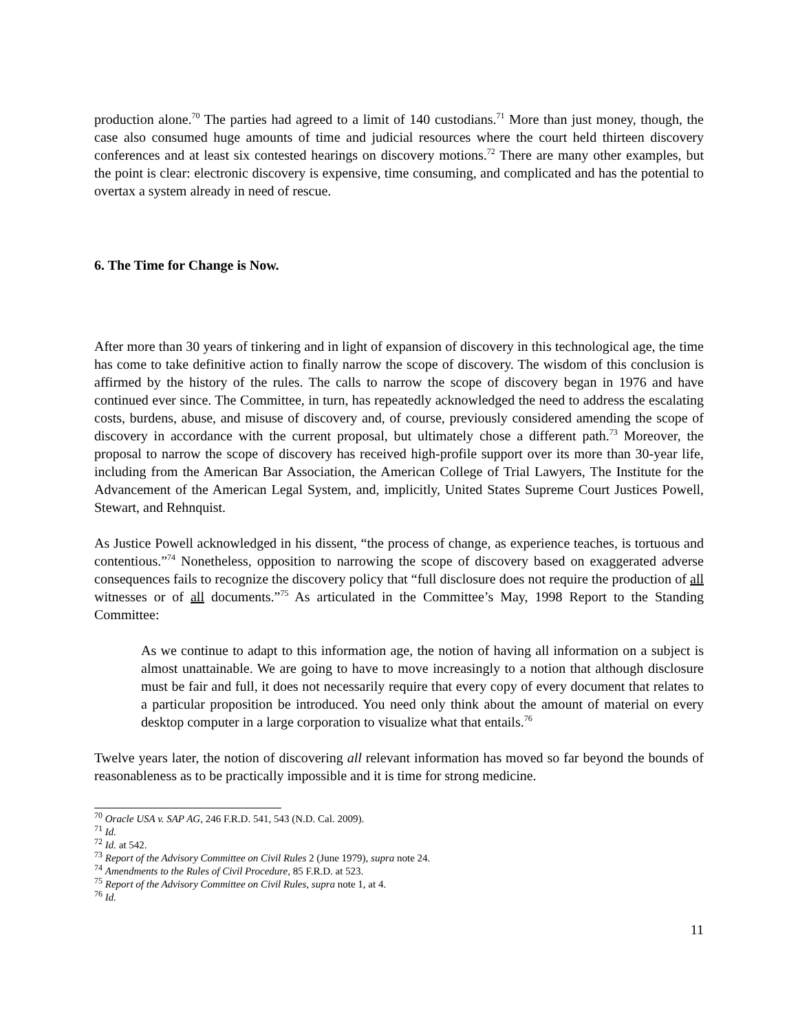production alone.<sup>70</sup> The parties had agreed to a limit of 140 custodians.<sup>71</sup> More than just money, though, the case also consumed huge amounts of time and judicial resources where the court held thirteen discovery conferences and at least six contested hearings on discovery motions.<sup>72</sup> There are many other examples, but the point is clear: electronic discovery is expensive, time consuming, and complicated and has the potential to overtax a system already in need of rescue.
6. The Time for Change is Now.
After more than 30 years of tinkering and in light of expansion of discovery in this technological age, the time has come to take definitive action to finally narrow the scope of discovery. The wisdom of this conclusion is affirmed by the history of the rules. The calls to narrow the scope of discovery began in 1976 and have continued ever since. The Committee, in turn, has repeatedly acknowledged the need to address the escalating costs, burdens, abuse, and misuse of discovery and, of course, previously considered amending the scope of discovery in accordance with the current proposal, but ultimately chose a different path.<sup>73</sup> Moreover, the proposal to narrow the scope of discovery has received high-profile support over its more than 30-year life, including from the American Bar Association, the American College of Trial Lawyers, The Institute for the Advancement of the American Legal System, and, implicitly, United States Supreme Court Justices Powell, Stewart, and Rehnquist.
As Justice Powell acknowledged in his dissent, “the process of change, as experience teaches, is tortuous and contentious.”<sup>74</sup> Nonetheless, opposition to narrowing the scope of discovery based on exaggerated adverse consequences fails to recognize the discovery policy that “full disclosure does not require the production of all witnesses or of all documents.”<sup>75</sup> As articulated in the Committee’s May, 1998 Report to the Standing Committee:
As we continue to adapt to this information age, the notion of having all information on a subject is almost unattainable. We are going to have to move increasingly to a notion that although disclosure must be fair and full, it does not necessarily require that every copy of every document that relates to a particular proposition be introduced. You need only think about the amount of material on every desktop computer in a large corporation to visualize what that entails.<sup>76</sup>
Twelve years later, the notion of discovering all relevant information has moved so far beyond the bounds of reasonableness as to be practically impossible and it is time for strong medicine.
<sup>70</sup> Oracle USA v. SAP AG, 246 F.R.D. 541, 543 (N.D. Cal. 2009).
<sup>71</sup> Id.
<sup>72</sup> Id. at 542.
<sup>73</sup> Report of the Advisory Committee on Civil Rules 2 (June 1979), supra note 24.
<sup>74</sup> Amendments to the Rules of Civil Procedure, 85 F.R.D. at 523.
<sup>75</sup> Report of the Advisory Committee on Civil Rules, supra note 1, at 4.
<sup>76</sup> Id.
11